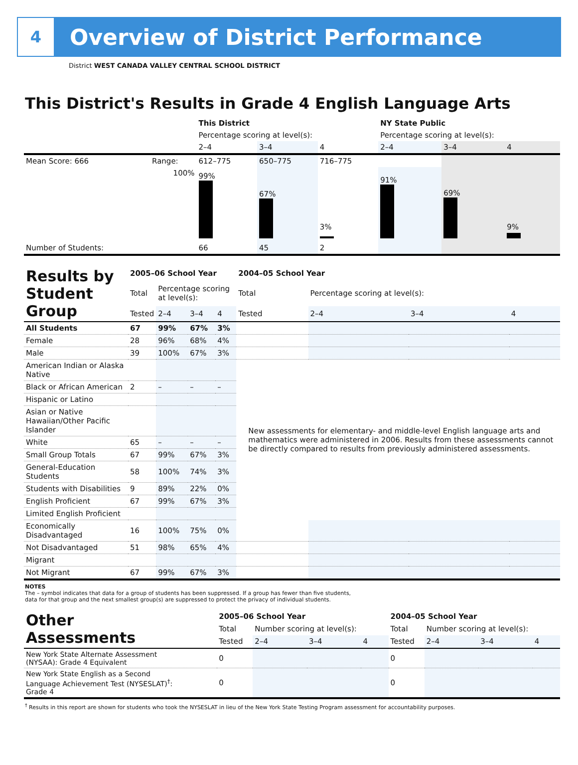4
Overview of District Performance
District WEST CANADA VALLEY CENTRAL SCHOOL DISTRICT
This District's Results in Grade 4 English Language Arts
| | | This District | | | NY State Public | | |
| --- | --- | --- | --- | --- | --- | --- | --- |
| | | Percentage scoring at level(s): | | | Percentage scoring at level(s): | | |
| | | 2–4 | 3–4 | 4 | 2–4 | 3–4 | 4 |
| Mean Score: 666 | Range: | 612–775 | 650–775 | 716–775 | | | |
| | 100% | 99% | 67% | 3% | 91% | 69% | 9% |
| Number of Students: | | 66 | 45 | 2 | | | |
| Results by Student Group | 2005–06 School Year | | | | 2004–05 School Year | | | |
| --- | --- | --- | --- | --- | --- | --- | --- | --- |
| | Total | Percentage scoring at level(s): | | | Total | Percentage scoring at level(s): | | |
| | Tested | 2–4 | 3–4 | 4 | Tested | 2–4 | 3–4 | 4 |
| All Students | 67 | 99% | 67% | 3% | | | | |
| Female | 28 | 96% | 68% | 4% | | | | |
| Male | 39 | 100% | 67% | 3% | | | | |
| American Indian or Alaska Native | | | | | New assessments for elementary- and middle-level English language arts and mathematics were administered in 2006. Results from these assessments cannot be directly compared to results from previously administered assessments. | | | |
| Black or African American | 2 | – | – | – | | | | |
| Hispanic or Latino | | | | | | | | |
| Asian or Native Hawaiian/Other Pacific Islander | | | | | | | | |
| White | 65 | – | – | – | | | | |
| Small Group Totals | 67 | 99% | 67% | 3% | | | | |
| General-Education Students | 58 | 100% | 74% | 3% | | | | |
| Students with Disabilities | 9 | 89% | 22% | 0% | | | | |
| English Proficient | 67 | 99% | 67% | 3% | | | | |
| Limited English Proficient | | | | | | | | |
| Economically Disadvantaged | 16 | 100% | 75% | 0% | | | | |
| Not Disadvantaged | 51 | 98% | 65% | 4% | | | | |
| Migrant | | | | | | | | |
| Not Migrant | 67 | 99% | 67% | 3% | | | | |
NOTES
The – symbol indicates that data for a group of students has been suppressed. If a group has fewer than five students,
data for that group and the next smallest group(s) are suppressed to protect the privacy of individual students.
| Other Assessments | 2005–06 School Year | | | | 2004–05 School Year | | | |
| --- | --- | --- | --- | --- | --- | --- | --- | --- |
| | Total | Number scoring at level(s): | | | Total | Number scoring at level(s): | | |
| | Tested | 2–4 | 3–4 | 4 | Tested | 2–4 | 3–4 | 4 |
| New York State Alternate Assessment (NYSAA): Grade 4 Equivalent | 0 | | | | 0 | | | |
| New York State English as a Second Language Achievement Test (NYSESLAT)<sup>†</sup>: Grade 4 | 0 | | | | 0 | | | |
<sup>†</sup> Results in this report are shown for students who took the NYSESLAT in lieu of the New York State Testing Program assessment for accountability purposes.